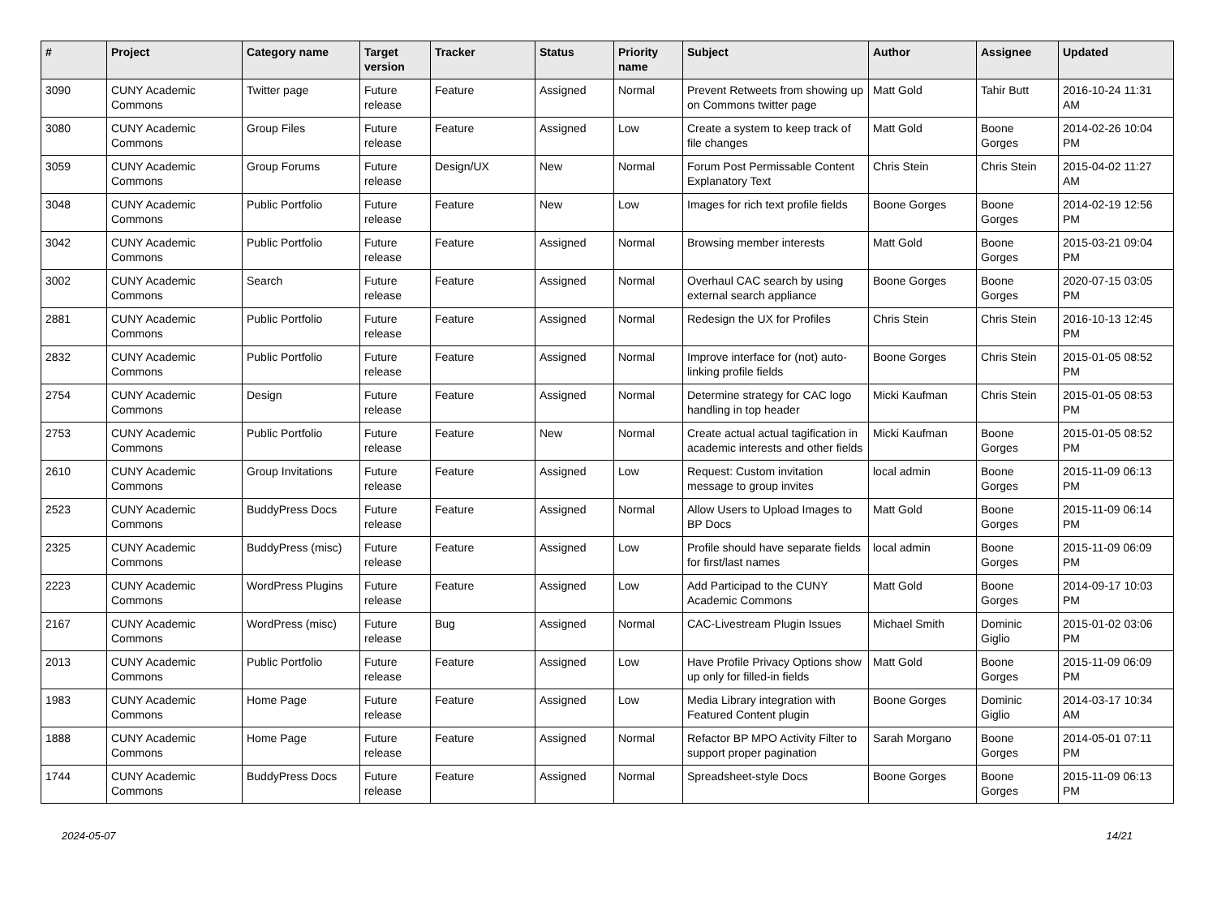| # | Project | Category name | Target version | Tracker | Status | Priority name | Subject | Author | Assignee | Updated |
| --- | --- | --- | --- | --- | --- | --- | --- | --- | --- | --- |
| 3090 | CUNY Academic Commons | Twitter page | Future release | Feature | Assigned | Normal | Prevent Retweets from showing up on Commons twitter page | Matt Gold | Tahir Butt | 2016-10-24 11:31 AM |
| 3080 | CUNY Academic Commons | Group Files | Future release | Feature | Assigned | Low | Create a system to keep track of file changes | Matt Gold | Boone Gorges | 2014-02-26 10:04 PM |
| 3059 | CUNY Academic Commons | Group Forums | Future release | Design/UX | New | Normal | Forum Post Permissable Content Explanatory Text | Chris Stein | Chris Stein | 2015-04-02 11:27 AM |
| 3048 | CUNY Academic Commons | Public Portfolio | Future release | Feature | New | Low | Images for rich text profile fields | Boone Gorges | Boone Gorges | 2014-02-19 12:56 PM |
| 3042 | CUNY Academic Commons | Public Portfolio | Future release | Feature | Assigned | Normal | Browsing member interests | Matt Gold | Boone Gorges | 2015-03-21 09:04 PM |
| 3002 | CUNY Academic Commons | Search | Future release | Feature | Assigned | Normal | Overhaul CAC search by using external search appliance | Boone Gorges | Boone Gorges | 2020-07-15 03:05 PM |
| 2881 | CUNY Academic Commons | Public Portfolio | Future release | Feature | Assigned | Normal | Redesign the UX for Profiles | Chris Stein | Chris Stein | 2016-10-13 12:45 PM |
| 2832 | CUNY Academic Commons | Public Portfolio | Future release | Feature | Assigned | Normal | Improve interface for (not) auto-linking profile fields | Boone Gorges | Chris Stein | 2015-01-05 08:52 PM |
| 2754 | CUNY Academic Commons | Design | Future release | Feature | Assigned | Normal | Determine strategy for CAC logo handling in top header | Micki Kaufman | Chris Stein | 2015-01-05 08:53 PM |
| 2753 | CUNY Academic Commons | Public Portfolio | Future release | Feature | New | Normal | Create actual actual tagification in academic interests and other fields | Micki Kaufman | Boone Gorges | 2015-01-05 08:52 PM |
| 2610 | CUNY Academic Commons | Group Invitations | Future release | Feature | Assigned | Low | Request: Custom invitation message to group invites | local admin | Boone Gorges | 2015-11-09 06:13 PM |
| 2523 | CUNY Academic Commons | BuddyPress Docs | Future release | Feature | Assigned | Normal | Allow Users to Upload Images to BP Docs | Matt Gold | Boone Gorges | 2015-11-09 06:14 PM |
| 2325 | CUNY Academic Commons | BuddyPress (misc) | Future release | Feature | Assigned | Low | Profile should have separate fields for first/last names | local admin | Boone Gorges | 2015-11-09 06:09 PM |
| 2223 | CUNY Academic Commons | WordPress Plugins | Future release | Feature | Assigned | Low | Add Participad to the CUNY Academic Commons | Matt Gold | Boone Gorges | 2014-09-17 10:03 PM |
| 2167 | CUNY Academic Commons | WordPress (misc) | Future release | Bug | Assigned | Normal | CAC-Livestream Plugin Issues | Michael Smith | Dominic Giglio | 2015-01-02 03:06 PM |
| 2013 | CUNY Academic Commons | Public Portfolio | Future release | Feature | Assigned | Low | Have Profile Privacy Options show up only for filled-in fields | Matt Gold | Boone Gorges | 2015-11-09 06:09 PM |
| 1983 | CUNY Academic Commons | Home Page | Future release | Feature | Assigned | Low | Media Library integration with Featured Content plugin | Boone Gorges | Dominic Giglio | 2014-03-17 10:34 AM |
| 1888 | CUNY Academic Commons | Home Page | Future release | Feature | Assigned | Normal | Refactor BP MPO Activity Filter to support proper pagination | Sarah Morgano | Boone Gorges | 2014-05-01 07:11 PM |
| 1744 | CUNY Academic Commons | BuddyPress Docs | Future release | Feature | Assigned | Normal | Spreadsheet-style Docs | Boone Gorges | Boone Gorges | 2015-11-09 06:13 PM |
2024-05-07 14/21